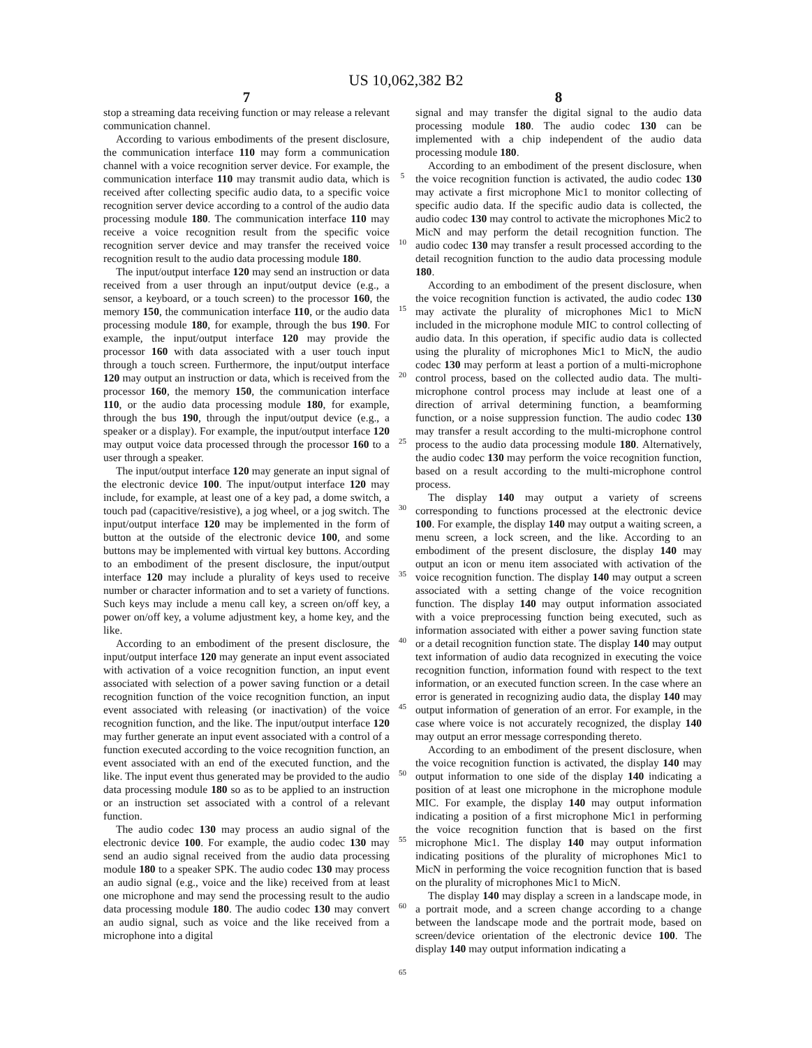US 10,062,382 B2
7
stop a streaming data receiving function or may release a relevant communication channel.
According to various embodiments of the present disclosure, the communication interface 110 may form a communication channel with a voice recognition server device. For example, the communication interface 110 may transmit audio data, which is received after collecting specific audio data, to a specific voice recognition server device according to a control of the audio data processing module 180. The communication interface 110 may receive a voice recognition result from the specific voice recognition server device and may transfer the received voice recognition result to the audio data processing module 180.
The input/output interface 120 may send an instruction or data received from a user through an input/output device (e.g., a sensor, a keyboard, or a touch screen) to the processor 160, the memory 150, the communication interface 110, or the audio data processing module 180, for example, through the bus 190. For example, the input/output interface 120 may provide the processor 160 with data associated with a user touch input through a touch screen. Furthermore, the input/output interface 120 may output an instruction or data, which is received from the processor 160, the memory 150, the communication interface 110, or the audio data processing module 180, for example, through the bus 190, through the input/output device (e.g., a speaker or a display). For example, the input/output interface 120 may output voice data processed through the processor 160 to a user through a speaker.
The input/output interface 120 may generate an input signal of the electronic device 100. The input/output interface 120 may include, for example, at least one of a key pad, a dome switch, a touch pad (capacitive/resistive), a jog wheel, or a jog switch. The input/output interface 120 may be implemented in the form of button at the outside of the electronic device 100, and some buttons may be implemented with virtual key buttons. According to an embodiment of the present disclosure, the input/output interface 120 may include a plurality of keys used to receive number or character information and to set a variety of functions. Such keys may include a menu call key, a screen on/off key, a power on/off key, a volume adjustment key, a home key, and the like.
According to an embodiment of the present disclosure, the input/output interface 120 may generate an input event associated with activation of a voice recognition function, an input event associated with selection of a power saving function or a detail recognition function of the voice recognition function, an input event associated with releasing (or inactivation) of the voice recognition function, and the like. The input/output interface 120 may further generate an input event associated with a control of a function executed according to the voice recognition function, an event associated with an end of the executed function, and the like. The input event thus generated may be provided to the audio data processing module 180 so as to be applied to an instruction or an instruction set associated with a control of a relevant function.
The audio codec 130 may process an audio signal of the electronic device 100. For example, the audio codec 130 may send an audio signal received from the audio data processing module 180 to a speaker SPK. The audio codec 130 may process an audio signal (e.g., voice and the like) received from at least one microphone and may send the processing result to the audio data processing module 180. The audio codec 130 may convert an audio signal, such as voice and the like received from a microphone into a digital
5
10
15
20
25
30
35
40
45
50
55
60
65
8
signal and may transfer the digital signal to the audio data processing module 180. The audio codec 130 can be implemented with a chip independent of the audio data processing module 180.
According to an embodiment of the present disclosure, when the voice recognition function is activated, the audio codec 130 may activate a first microphone Mic1 to monitor collecting of specific audio data. If the specific audio data is collected, the audio codec 130 may control to activate the microphones Mic2 to MicN and may perform the detail recognition function. The audio codec 130 may transfer a result processed according to the detail recognition function to the audio data processing module 180.
According to an embodiment of the present disclosure, when the voice recognition function is activated, the audio codec 130 may activate the plurality of microphones Mic1 to MicN included in the microphone module MIC to control collecting of audio data. In this operation, if specific audio data is collected using the plurality of microphones Mic1 to MicN, the audio codec 130 may perform at least a portion of a multi-microphone control process, based on the collected audio data. The multi-microphone control process may include at least one of a direction of arrival determining function, a beamforming function, or a noise suppression function. The audio codec 130 may transfer a result according to the multi-microphone control process to the audio data processing module 180. Alternatively, the audio codec 130 may perform the voice recognition function, based on a result according to the multi-microphone control process.
The display 140 may output a variety of screens corresponding to functions processed at the electronic device 100. For example, the display 140 may output a waiting screen, a menu screen, a lock screen, and the like. According to an embodiment of the present disclosure, the display 140 may output an icon or menu item associated with activation of the voice recognition function. The display 140 may output a screen associated with a setting change of the voice recognition function. The display 140 may output information associated with a voice preprocessing function being executed, such as information associated with either a power saving function state or a detail recognition function state. The display 140 may output text information of audio data recognized in executing the voice recognition function, information found with respect to the text information, or an executed function screen. In the case where an error is generated in recognizing audio data, the display 140 may output information of generation of an error. For example, in the case where voice is not accurately recognized, the display 140 may output an error message corresponding thereto.
According to an embodiment of the present disclosure, when the voice recognition function is activated, the display 140 may output information to one side of the display 140 indicating a position of at least one microphone in the microphone module MIC. For example, the display 140 may output information indicating a position of a first microphone Mic1 in performing the voice recognition function that is based on the first microphone Mic1. The display 140 may output information indicating positions of the plurality of microphones Mic1 to MicN in performing the voice recognition function that is based on the plurality of microphones Mic1 to MicN.
The display 140 may display a screen in a landscape mode, in a portrait mode, and a screen change according to a change between the landscape mode and the portrait mode, based on screen/device orientation of the electronic device 100. The display 140 may output information indicating a